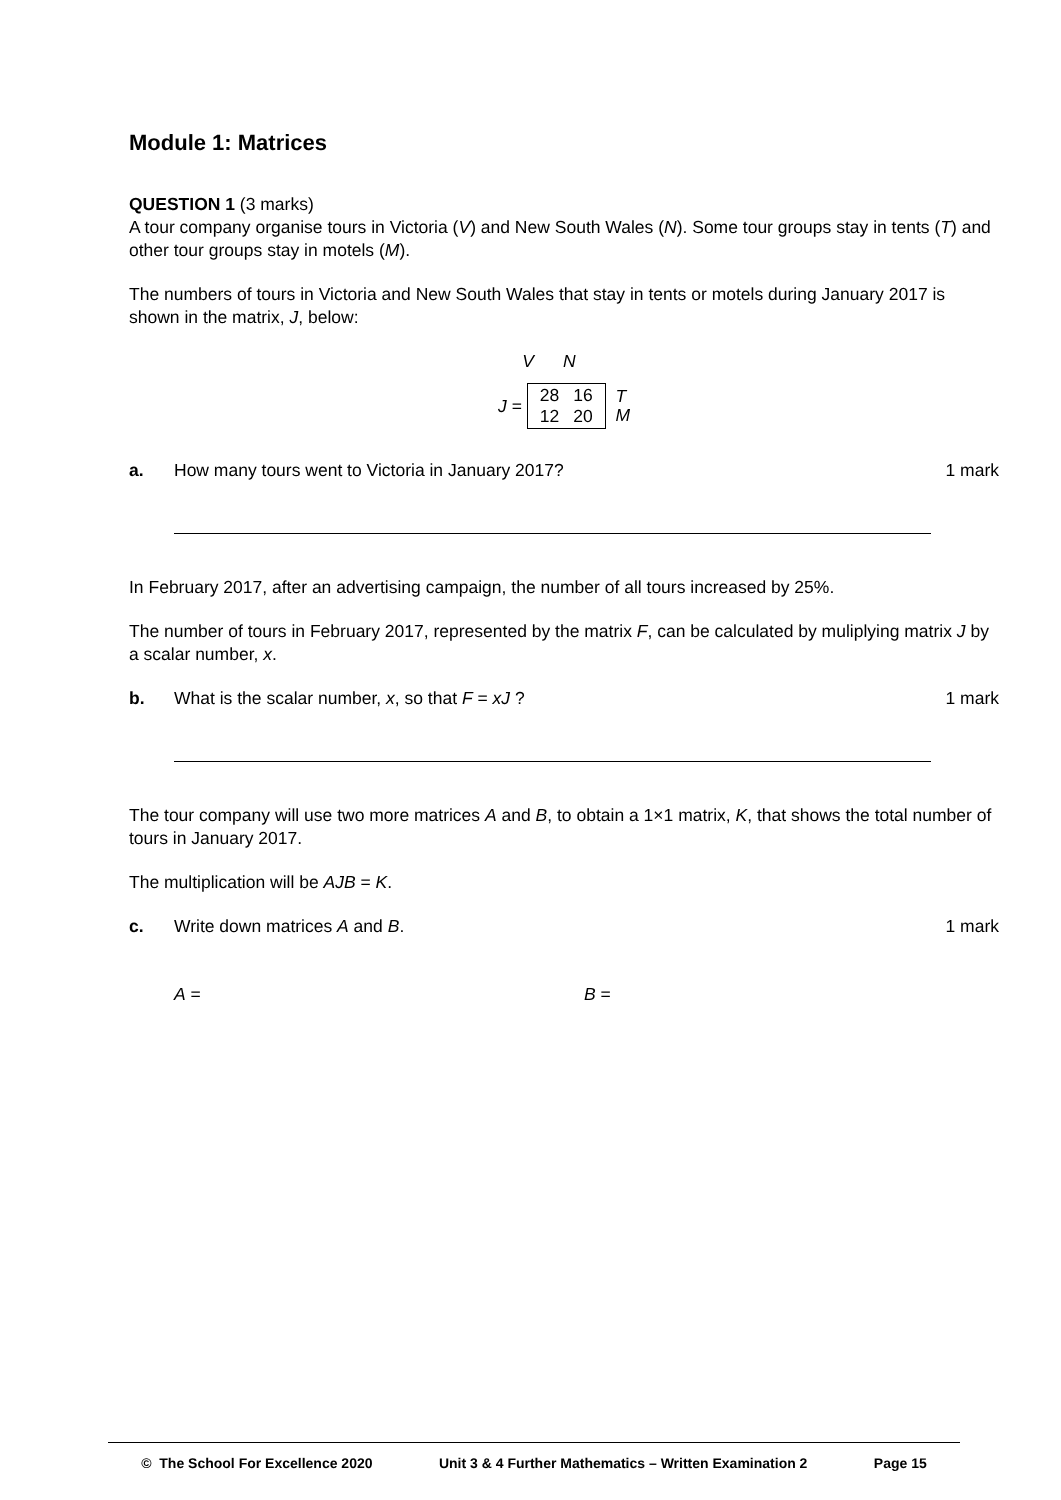Module 1: Matrices
QUESTION 1 (3 marks)
A tour company organise tours in Victoria (V) and New South Wales (N). Some tour groups stay in tents (T) and other tour groups stay in motels (M).
The numbers of tours in Victoria and New South Wales that stay in tents or motels during January 2017 is shown in the matrix, J, below:
V N
J =
| 28 | 16 |
| 12 | 20 |
T
M
a. How many tours went to Victoria in January 2017? 1 mark
In February 2017, after an advertising campaign, the number of all tours increased by 25%.
The number of tours in February 2017, represented by the matrix F, can be calculated by muliplying matrix J by a scalar number, x.
b. What is the scalar number, x, so that F = xJ ? 1 mark
The tour company will use two more matrices A and B, to obtain a 1×1 matrix, K, that shows the total number of tours in January 2017.
The multiplication will be AJB = K.
c. Write down matrices A and B. 1 mark
A = B =
© The School For Excellence 2020 Unit 3 & 4 Further Mathematics – Written Examination 2 Page 15